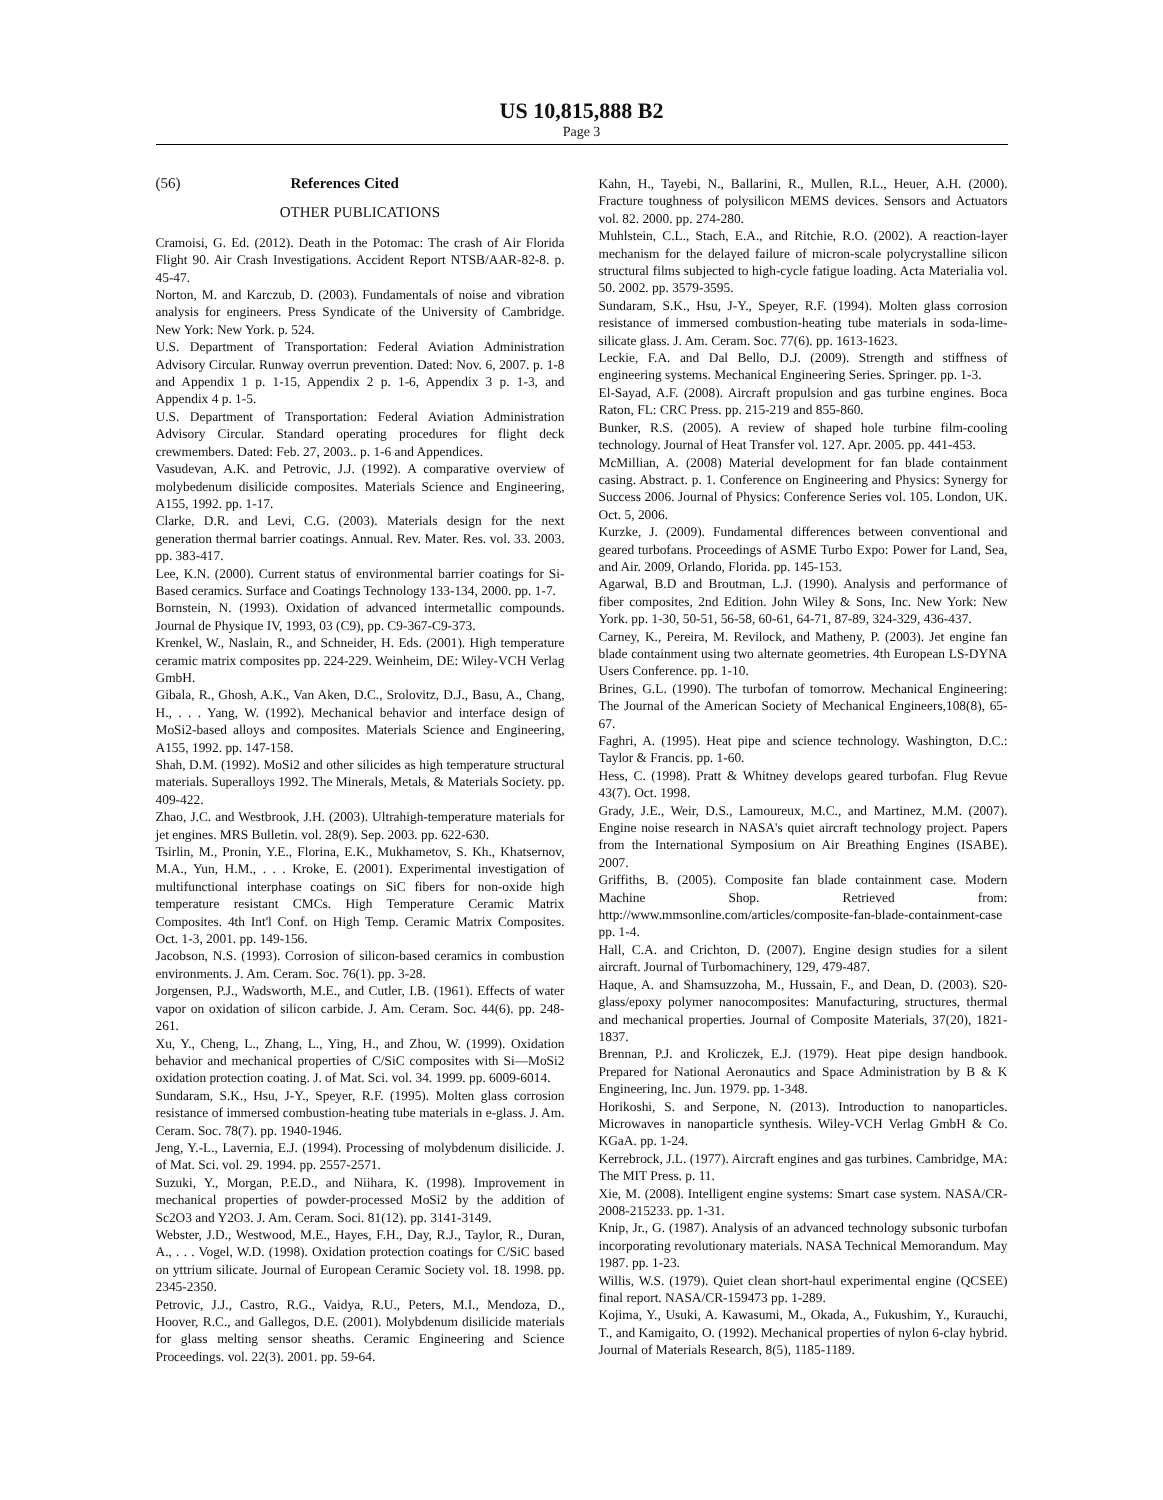US 10,815,888 B2
Page 3
(56) References Cited
OTHER PUBLICATIONS
Cramoisi, G. Ed. (2012). Death in the Potomac: The crash of Air Florida Flight 90. Air Crash Investigations. Accident Report NTSB/AAR-82-8. p. 45-47.
Norton, M. and Karczub, D. (2003). Fundamentals of noise and vibration analysis for engineers. Press Syndicate of the University of Cambridge. New York: New York. p. 524.
U.S. Department of Transportation: Federal Aviation Administration Advisory Circular. Runway overrun prevention. Dated: Nov. 6, 2007. p. 1-8 and Appendix 1 p. 1-15, Appendix 2 p. 1-6, Appendix 3 p. 1-3, and Appendix 4 p. 1-5.
U.S. Department of Transportation: Federal Aviation Administration Advisory Circular. Standard operating procedures for flight deck crewmembers. Dated: Feb. 27, 2003.. p. 1-6 and Appendices.
Vasudevan, A.K. and Petrovic, J.J. (1992). A comparative overview of molybedenum disilicide composites. Materials Science and Engineering, A155, 1992. pp. 1-17.
Clarke, D.R. and Levi, C.G. (2003). Materials design for the next generation thermal barrier coatings. Annual. Rev. Mater. Res. vol. 33. 2003. pp. 383-417.
Lee, K.N. (2000). Current status of environmental barrier coatings for Si-Based ceramics. Surface and Coatings Technology 133-134, 2000. pp. 1-7.
Bornstein, N. (1993). Oxidation of advanced intermetallic compounds. Journal de Physique IV, 1993, 03 (C9), pp. C9-367-C9-373.
Krenkel, W., Naslain, R., and Schneider, H. Eds. (2001). High temperature ceramic matrix composites pp. 224-229. Weinheim, DE: Wiley-VCH Verlag GmbH.
Gibala, R., Ghosh, A.K., Van Aken, D.C., Srolovitz, D.J., Basu, A., Chang, H., . . . Yang, W. (1992). Mechanical behavior and interface design of MoSi2-based alloys and composites. Materials Science and Engineering, A155, 1992. pp. 147-158.
Shah, D.M. (1992). MoSi2 and other silicides as high temperature structural materials. Superalloys 1992. The Minerals, Metals, & Materials Society. pp. 409-422.
Zhao, J.C. and Westbrook, J.H. (2003). Ultrahigh-temperature materials for jet engines. MRS Bulletin. vol. 28(9). Sep. 2003. pp. 622-630.
Tsirlin, M., Pronin, Y.E., Florina, E.K., Mukhametov, S. Kh., Khatsernov, M.A., Yun, H.M., . . . Kroke, E. (2001). Experimental investigation of multifunctional interphase coatings on SiC fibers for non-oxide high temperature resistant CMCs. High Temperature Ceramic Matrix Composites. 4th Int'l Conf. on High Temp. Ceramic Matrix Composites. Oct. 1-3, 2001. pp. 149-156.
Jacobson, N.S. (1993). Corrosion of silicon-based ceramics in combustion environments. J. Am. Ceram. Soc. 76(1). pp. 3-28.
Jorgensen, P.J., Wadsworth, M.E., and Cutler, I.B. (1961). Effects of water vapor on oxidation of silicon carbide. J. Am. Ceram. Soc. 44(6). pp. 248-261.
Xu, Y., Cheng, L., Zhang, L., Ying, H., and Zhou, W. (1999). Oxidation behavior and mechanical properties of C/SiC composites with Si—MoSi2 oxidation protection coating. J. of Mat. Sci. vol. 34. 1999. pp. 6009-6014.
Sundaram, S.K., Hsu, J-Y., Speyer, R.F. (1995). Molten glass corrosion resistance of immersed combustion-heating tube materials in e-glass. J. Am. Ceram. Soc. 78(7). pp. 1940-1946.
Jeng, Y.-L., Lavernia, E.J. (1994). Processing of molybdenum disilicide. J. of Mat. Sci. vol. 29. 1994. pp. 2557-2571.
Suzuki, Y., Morgan, P.E.D., and Niihara, K. (1998). Improvement in mechanical properties of powder-processed MoSi2 by the addition of Sc2O3 and Y2O3. J. Am. Ceram. Soci. 81(12). pp. 3141-3149.
Webster, J.D., Westwood, M.E., Hayes, F.H., Day, R.J., Taylor, R., Duran, A., . . . Vogel, W.D. (1998). Oxidation protection coatings for C/SiC based on yttrium silicate. Journal of European Ceramic Society vol. 18. 1998. pp. 2345-2350.
Petrovic, J.J., Castro, R.G., Vaidya, R.U., Peters, M.I., Mendoza, D., Hoover, R.C., and Gallegos, D.E. (2001). Molybdenum disilicide materials for glass melting sensor sheaths. Ceramic Engineering and Science Proceedings. vol. 22(3). 2001. pp. 59-64.
Kahn, H., Tayebi, N., Ballarini, R., Mullen, R.L., Heuer, A.H. (2000). Fracture toughness of polysilicon MEMS devices. Sensors and Actuators vol. 82. 2000. pp. 274-280.
Muhlstein, C.L., Stach, E.A., and Ritchie, R.O. (2002). A reaction-layer mechanism for the delayed failure of micron-scale polycrystalline silicon structural films subjected to high-cycle fatigue loading. Acta Materialia vol. 50. 2002. pp. 3579-3595.
Sundaram, S.K., Hsu, J-Y., Speyer, R.F. (1994). Molten glass corrosion resistance of immersed combustion-heating tube materials in soda-lime-silicate glass. J. Am. Ceram. Soc. 77(6). pp. 1613-1623.
Leckie, F.A. and Dal Bello, D.J. (2009). Strength and stiffness of engineering systems. Mechanical Engineering Series. Springer. pp. 1-3.
El-Sayad, A.F. (2008). Aircraft propulsion and gas turbine engines. Boca Raton, FL: CRC Press. pp. 215-219 and 855-860.
Bunker, R.S. (2005). A review of shaped hole turbine film-cooling technology. Journal of Heat Transfer vol. 127. Apr. 2005. pp. 441-453.
McMillian, A. (2008) Material development for fan blade containment casing. Abstract. p. 1. Conference on Engineering and Physics: Synergy for Success 2006. Journal of Physics: Conference Series vol. 105. London, UK. Oct. 5, 2006.
Kurzke, J. (2009). Fundamental differences between conventional and geared turbofans. Proceedings of ASME Turbo Expo: Power for Land, Sea, and Air. 2009, Orlando, Florida. pp. 145-153.
Agarwal, B.D and Broutman, L.J. (1990). Analysis and performance of fiber composites, 2nd Edition. John Wiley & Sons, Inc. New York: New York. pp. 1-30, 50-51, 56-58, 60-61, 64-71, 87-89, 324-329, 436-437.
Carney, K., Pereira, M. Revilock, and Matheny, P. (2003). Jet engine fan blade containment using two alternate geometries. 4th European LS-DYNA Users Conference. pp. 1-10.
Brines, G.L. (1990). The turbofan of tomorrow. Mechanical Engineering: The Journal of the American Society of Mechanical Engineers,108(8), 65-67.
Faghri, A. (1995). Heat pipe and science technology. Washington, D.C.: Taylor & Francis. pp. 1-60.
Hess, C. (1998). Pratt & Whitney develops geared turbofan. Flug Revue 43(7). Oct. 1998.
Grady, J.E., Weir, D.S., Lamoureux, M.C., and Martinez, M.M. (2007). Engine noise research in NASA's quiet aircraft technology project. Papers from the International Symposium on Air Breathing Engines (ISABE). 2007.
Griffiths, B. (2005). Composite fan blade containment case. Modern Machine Shop. Retrieved from: http://www.mmsonline.com/articles/composite-fan-blade-containment-case pp. 1-4.
Hall, C.A. and Crichton, D. (2007). Engine design studies for a silent aircraft. Journal of Turbomachinery, 129, 479-487.
Haque, A. and Shamsuzzoha, M., Hussain, F., and Dean, D. (2003). S20-glass/epoxy polymer nanocomposites: Manufacturing, structures, thermal and mechanical properties. Journal of Composite Materials, 37(20), 1821-1837.
Brennan, P.J. and Kroliczek, E.J. (1979). Heat pipe design handbook. Prepared for National Aeronautics and Space Administration by B & K Engineering, Inc. Jun. 1979. pp. 1-348.
Horikoshi, S. and Serpone, N. (2013). Introduction to nanoparticles. Microwaves in nanoparticle synthesis. Wiley-VCH Verlag GmbH & Co. KGaA. pp. 1-24.
Kerrebrock, J.L. (1977). Aircraft engines and gas turbines. Cambridge, MA: The MIT Press. p. 11.
Xie, M. (2008). Intelligent engine systems: Smart case system. NASA/CR-2008-215233. pp. 1-31.
Knip, Jr., G. (1987). Analysis of an advanced technology subsonic turbofan incorporating revolutionary materials. NASA Technical Memorandum. May 1987. pp. 1-23.
Willis, W.S. (1979). Quiet clean short-haul experimental engine (QCSEE) final report. NASA/CR-159473 pp. 1-289.
Kojima, Y., Usuki, A. Kawasumi, M., Okada, A., Fukushim, Y., Kurauchi, T., and Kamigaito, O. (1992). Mechanical properties of nylon 6-clay hybrid. Journal of Materials Research, 8(5), 1185-1189.